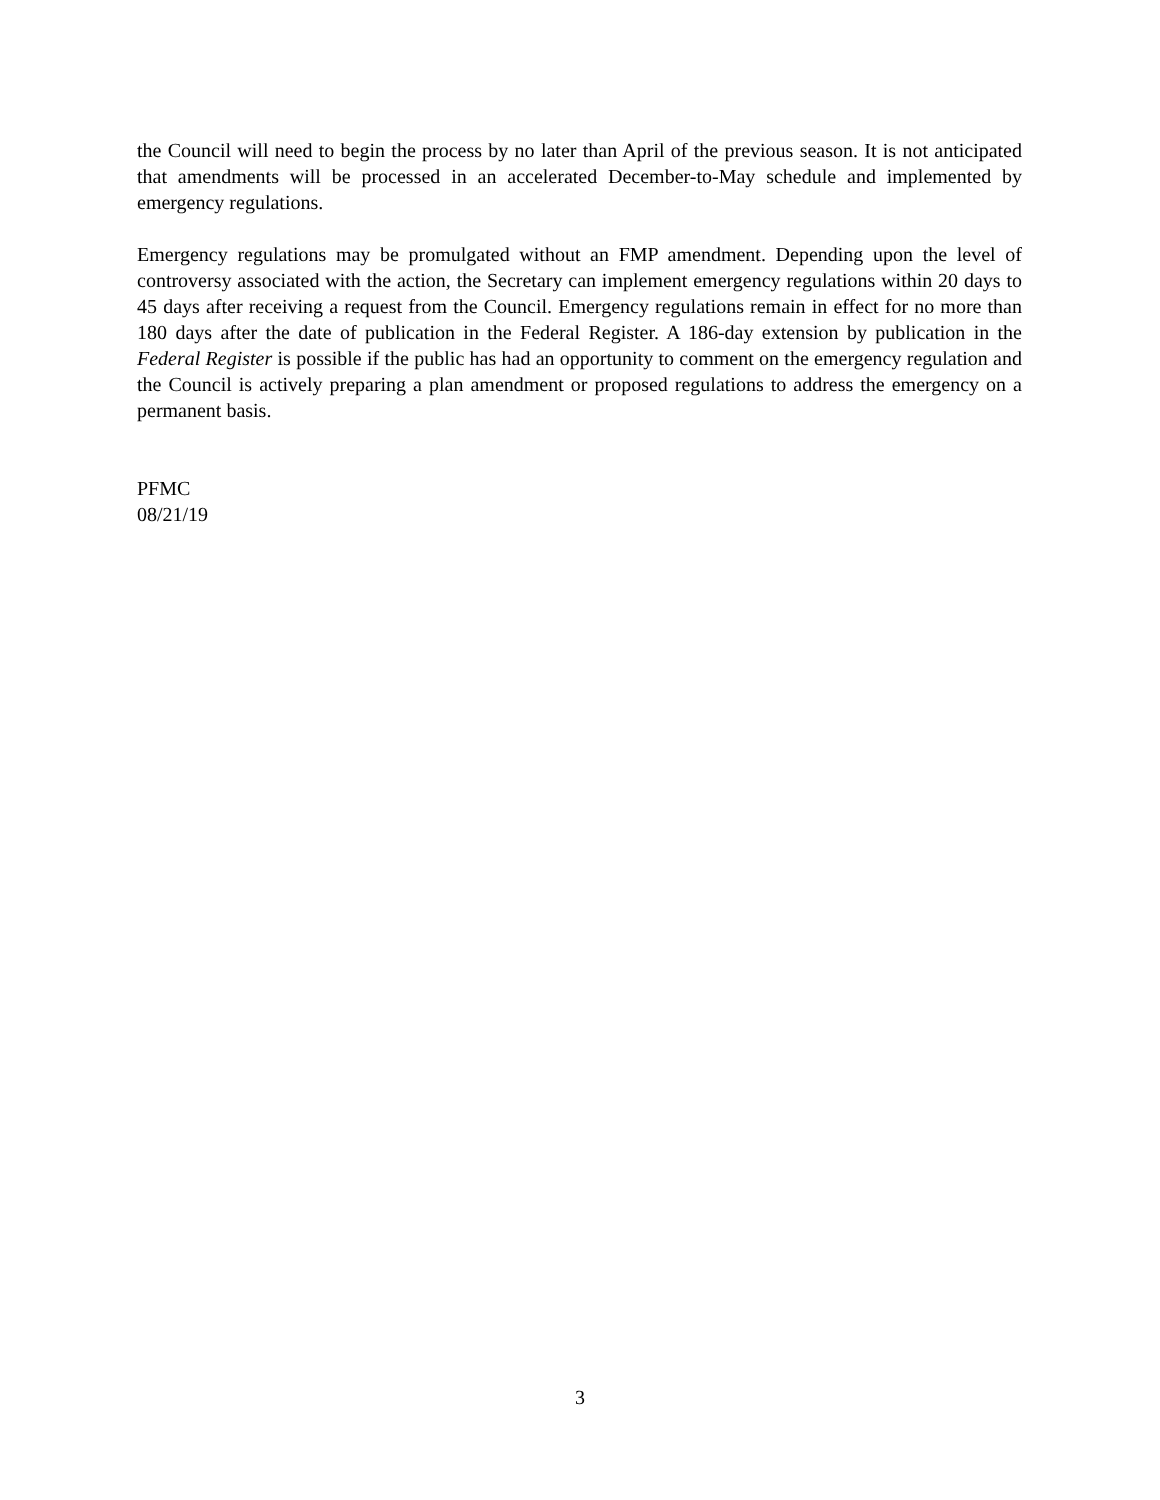the Council will need to begin the process by no later than April of the previous season. It is not anticipated that amendments will be processed in an accelerated December-to-May schedule and implemented by emergency regulations.
Emergency regulations may be promulgated without an FMP amendment. Depending upon the level of controversy associated with the action, the Secretary can implement emergency regulations within 20 days to 45 days after receiving a request from the Council. Emergency regulations remain in effect for no more than 180 days after the date of publication in the Federal Register. A 186-day extension by publication in the Federal Register is possible if the public has had an opportunity to comment on the emergency regulation and the Council is actively preparing a plan amendment or proposed regulations to address the emergency on a permanent basis.
PFMC
08/21/19
3